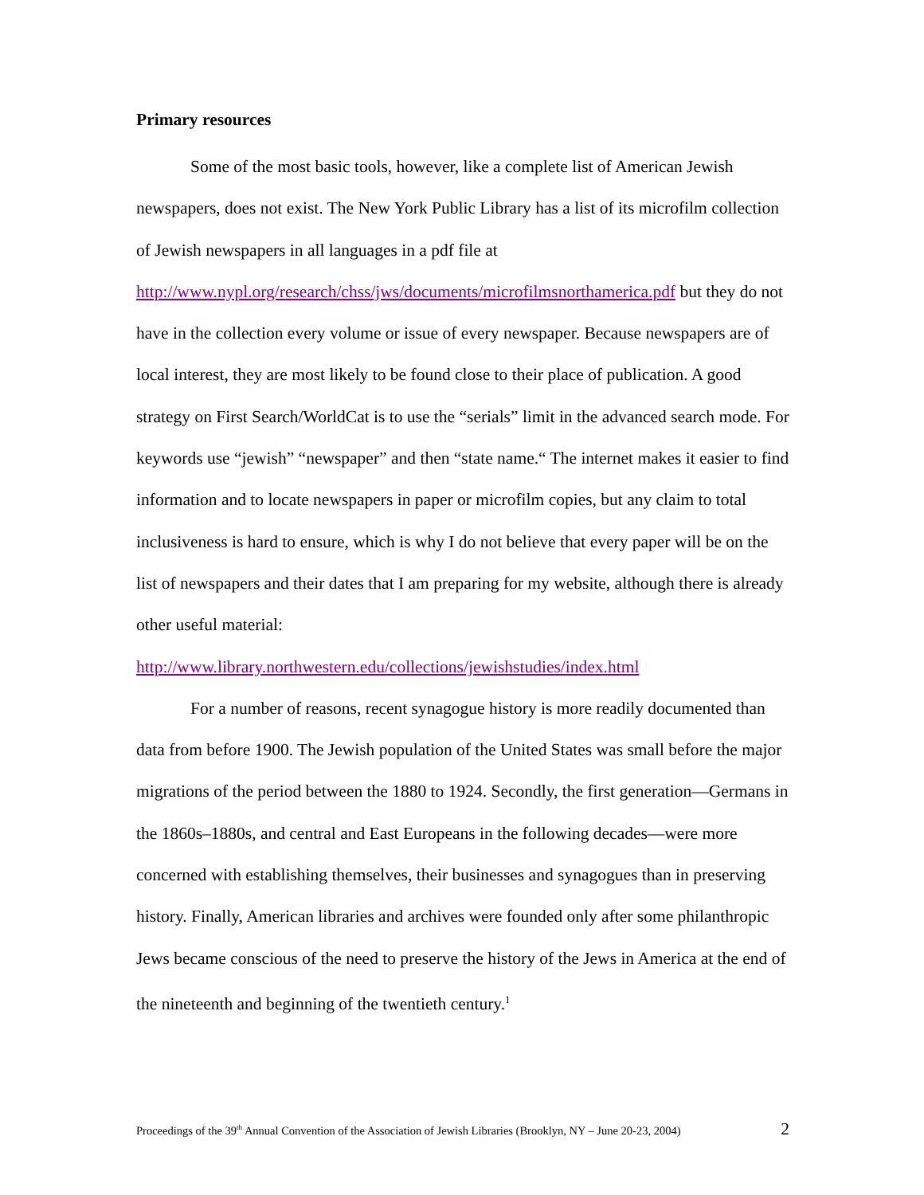Primary resources
Some of the most basic tools, however, like a complete list of American Jewish newspapers, does not exist. The New York Public Library has a list of its microfilm collection of Jewish newspapers in all languages in a pdf file at http://www.nypl.org/research/chss/jws/documents/microfilmsnorthamerica.pdf but they do not have in the collection every volume or issue of every newspaper. Because newspapers are of local interest, they are most likely to be found close to their place of publication. A good strategy on First Search/WorldCat is to use the “serials” limit in the advanced search mode. For keywords use “jewish” “newspaper” and then “state name.“ The internet makes it easier to find information and to locate newspapers in paper or microfilm copies, but any claim to total inclusiveness is hard to ensure, which is why I do not believe that every paper will be on the list of newspapers and their dates that I am preparing for my website, although there is already other useful material: http://www.library.northwestern.edu/collections/jewishstudies/index.html
For a number of reasons, recent synagogue history is more readily documented than data from before 1900. The Jewish population of the United States was small before the major migrations of the period between the 1880 to 1924. Secondly, the first generation—Germans in the 1860s–1880s, and central and East Europeans in the following decades—were more concerned with establishing themselves, their businesses and synagogues than in preserving history. Finally, American libraries and archives were founded only after some philanthropic Jews became conscious of the need to preserve the history of the Jews in America at the end of the nineteenth and beginning of the twentieth century.<sup>1</sup>
Proceedings of the 39<sup>th</sup> Annual Convention of the Association of Jewish Libraries (Brooklyn, NY – June 20-23, 2004) 2